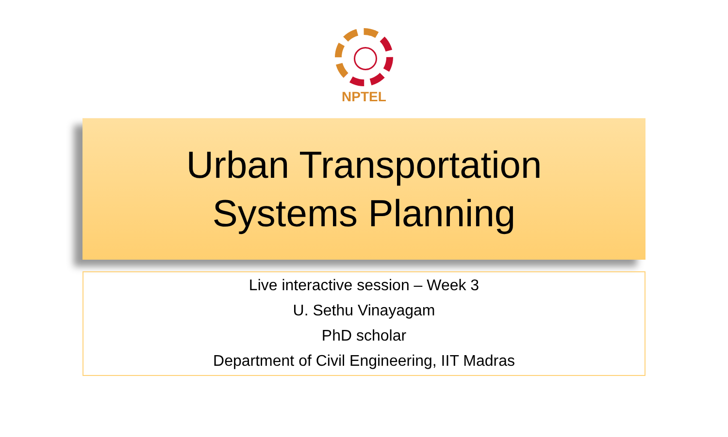NPTEL
Urban Transportation
Systems Planning
Live interactive session – Week 3
U. Sethu Vinayagam
PhD scholar
Department of Civil Engineering, IIT Madras